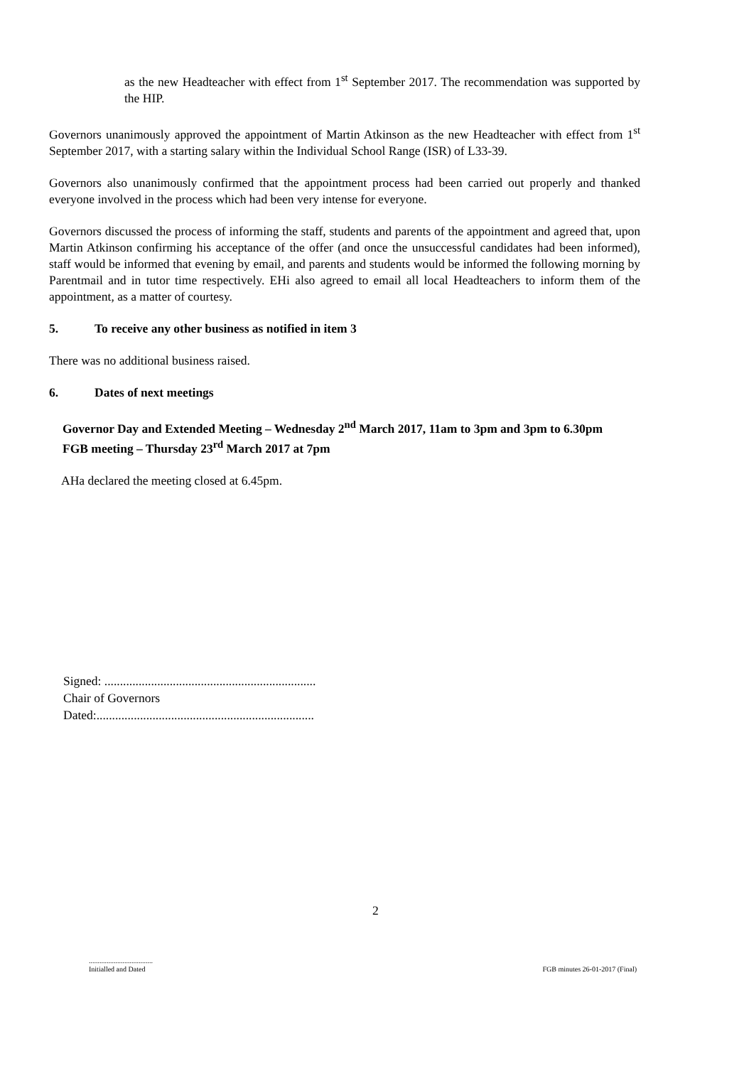as the new Headteacher with effect from 1<sup>st</sup> September 2017. The recommendation was supported by the HIP.
Governors unanimously approved the appointment of Martin Atkinson as the new Headteacher with effect from 1<sup>st</sup> September 2017, with a starting salary within the Individual School Range (ISR) of L33-39.
Governors also unanimously confirmed that the appointment process had been carried out properly and thanked everyone involved in the process which had been very intense for everyone.
Governors discussed the process of informing the staff, students and parents of the appointment and agreed that, upon Martin Atkinson confirming his acceptance of the offer (and once the unsuccessful candidates had been informed), staff would be informed that evening by email, and parents and students would be informed the following morning by Parentmail and in tutor time respectively. EHi also agreed to email all local Headteachers to inform them of the appointment, as a matter of courtesy.
5. To receive any other business as notified in item 3
There was no additional business raised.
6. Dates of next meetings
Governor Day and Extended Meeting – Wednesday 2<sup>nd</sup> March 2017, 11am to 3pm and 3pm to 6.30pm
FGB meeting – Thursday 23<sup>rd</sup> March 2017 at 7pm
AHa declared the meeting closed at 6.45pm.
Signed: ....................................................................
Chair of Governors
Dated:......................................................................
2
....................................
Initialled and Dated
FGB minutes 26-01-2017 (Final)